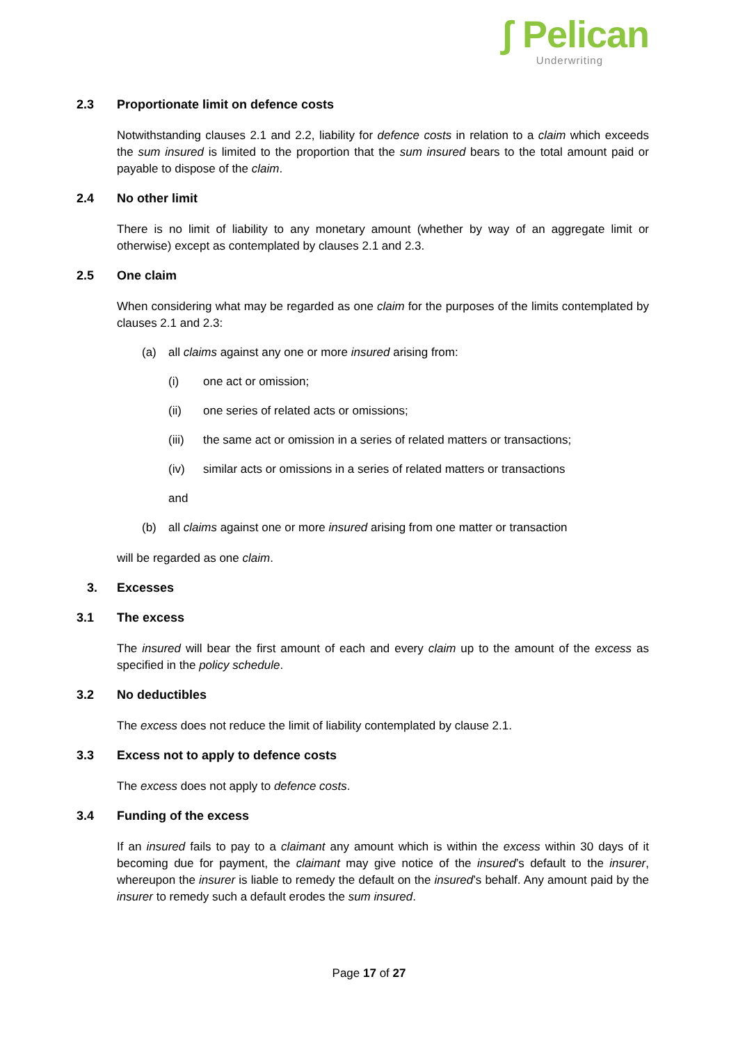ʃ Pelican
Underwriting
2.3 Proportionate limit on defence costs
Notwithstanding clauses 2.1 and 2.2, liability for defence costs in relation to a claim which exceeds the sum insured is limited to the proportion that the sum insured bears to the total amount paid or payable to dispose of the claim.
2.4 No other limit
There is no limit of liability to any monetary amount (whether by way of an aggregate limit or otherwise) except as contemplated by clauses 2.1 and 2.3.
2.5 One claim
When considering what may be regarded as one claim for the purposes of the limits contemplated by clauses 2.1 and 2.3:
(a) all claims against any one or more insured arising from:
(i) one act or omission;
(ii) one series of related acts or omissions;
(iii) the same act or omission in a series of related matters or transactions;
(iv) similar acts or omissions in a series of related matters or transactions
and
(b) all claims against one or more insured arising from one matter or transaction
will be regarded as one claim.
3. Excesses
3.1 The excess
The insured will bear the first amount of each and every claim up to the amount of the excess as specified in the policy schedule.
3.2 No deductibles
The excess does not reduce the limit of liability contemplated by clause 2.1.
3.3 Excess not to apply to defence costs
The excess does not apply to defence costs.
3.4 Funding of the excess
If an insured fails to pay to a claimant any amount which is within the excess within 30 days of it becoming due for payment, the claimant may give notice of the insured’s default to the insurer, whereupon the insurer is liable to remedy the default on the insured’s behalf. Any amount paid by the insurer to remedy such a default erodes the sum insured.
Page 17 of 27